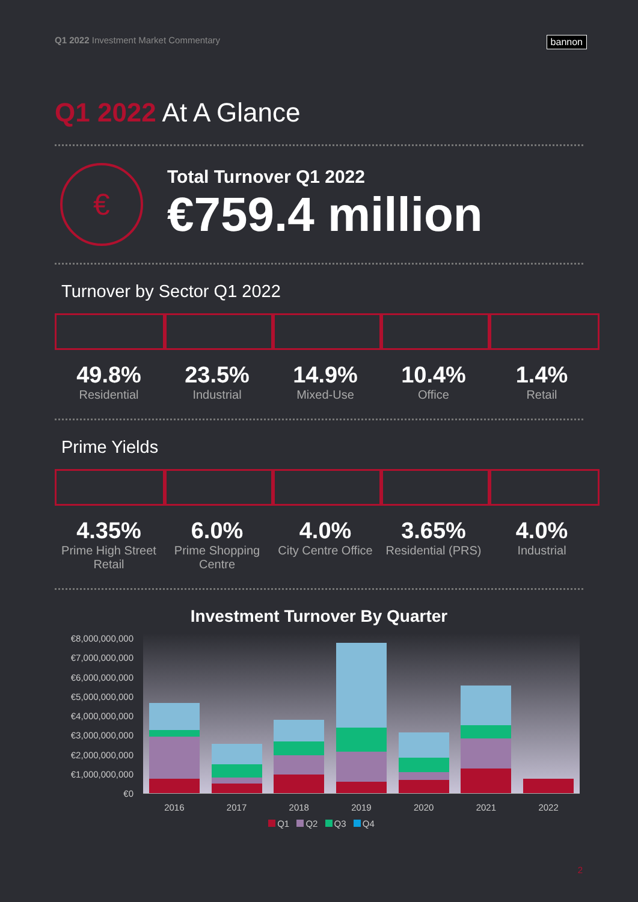Q1 2022 Investment Market Commentary bannon
Q1 2022 At A Glance
€
Total Turnover Q1 2022
€759.4 million
Turnover by Sector Q1 2022
49.8%
Residential
23.5%
Industrial
14.9%
Mixed-Use
10.4%
Office
1.4%
Retail
Prime Yields
4.35%
Prime High Street Retail
6.0%
Prime Shopping Centre
4.0%
City Centre Office
3.65%
Residential (PRS)
4.0%
Industrial
Investment Turnover By Quarter
€8,000,000,000
€7,000,000,000
€6,000,000,000
€5,000,000,000
€4,000,000,000
€3,000,000,000
€2,000,000,000
€1,000,000,000
€0
2016 2017 2018 2019 2020 2021 2022
Q1 Q2 Q3 Q4
2